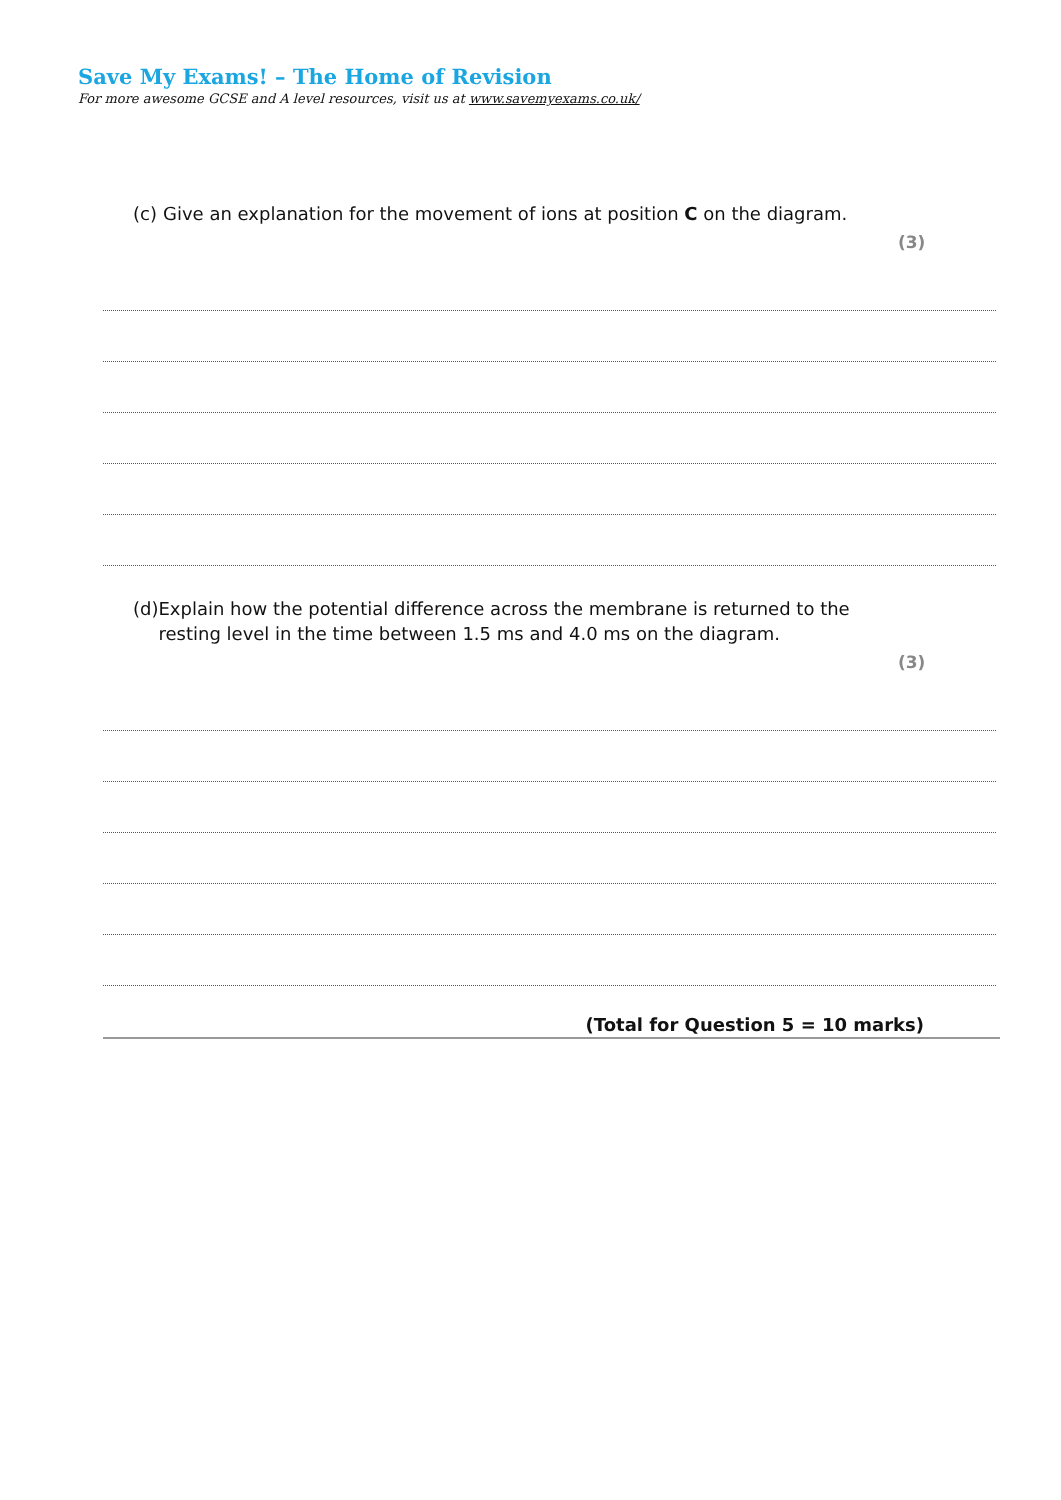Save My Exams! – The Home of Revision
For more awesome GCSE and A level resources, visit us at www.savemyexams.co.uk/
(c)
Give an explanation for the movement of ions at position C on the diagram.
(3)
(d)
Explain how the potential difference across the membrane is returned to the resting level in the time between 1.5 ms and 4.0 ms on the diagram.
(3)
(Total for Question 5 = 10 marks)